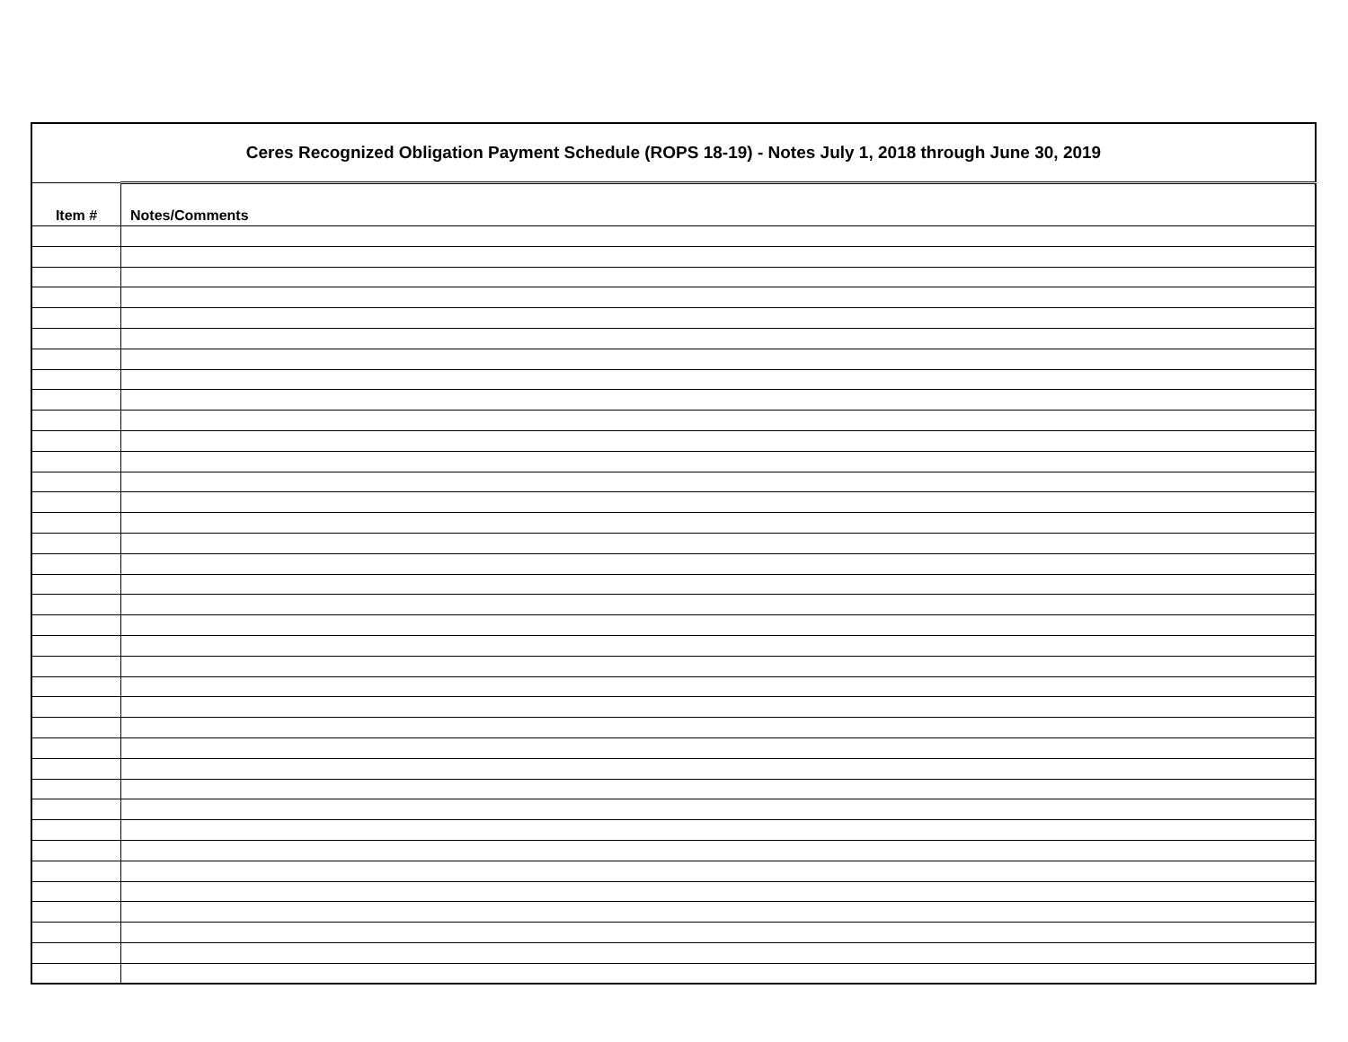| Ceres Recognized Obligation Payment Schedule (ROPS 18-19) - Notes July 1, 2018 through June 30, 2019 | |
| Item # | Notes/Comments |